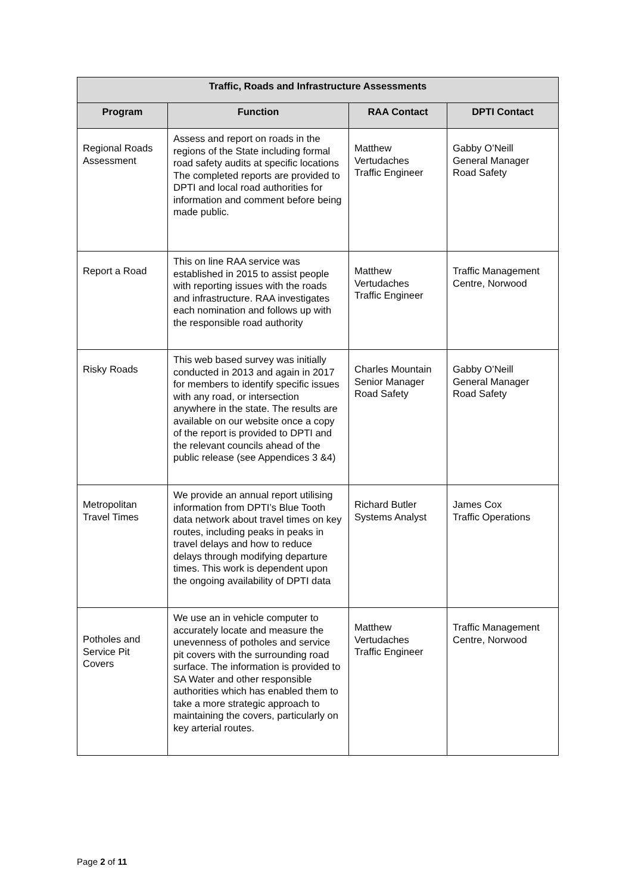| Traffic, Roads and Infrastructure Assessments | | | |
| --- | --- | --- | --- |
| Program | Function | RAA Contact | DPTI Contact |
| Regional Roads Assessment | Assess and report on roads in the regions of the State including formal road safety audits at specific locations The completed reports are provided to DPTI and local road authorities for information and comment before being made public. | Matthew Vertudaches Traffic Engineer | Gabby O’Neill General Manager Road Safety |
| Report a Road | This on line RAA service was established in 2015 to assist people with reporting issues with the roads and infrastructure. RAA investigates each nomination and follows up with the responsible road authority | Matthew Vertudaches Traffic Engineer | Traffic Management Centre, Norwood |
| Risky Roads | This web based survey was initially conducted in 2013 and again in 2017 for members to identify specific issues with any road, or intersection anywhere in the state. The results are available on our website once a copy of the report is provided to DPTI and the relevant councils ahead of the public release (see Appendices 3 &4) | Charles Mountain Senior Manager Road Safety | Gabby O’Neill General Manager Road Safety |
| Metropolitan Travel Times | We provide an annual report utilising information from DPTI’s Blue Tooth data network about travel times on key routes, including peaks in peaks in travel delays and how to reduce delays through modifying departure times. This work is dependent upon the ongoing availability of DPTI data | Richard Butler Systems Analyst | James Cox Traffic Operations |
| Potholes and Service Pit Covers | We use an in vehicle computer to accurately locate and measure the unevenness of potholes and service pit covers with the surrounding road surface. The information is provided to SA Water and other responsible authorities which has enabled them to take a more strategic approach to maintaining the covers, particularly on key arterial routes. | Matthew Vertudaches Traffic Engineer | Traffic Management Centre, Norwood |
Page 2 of 11